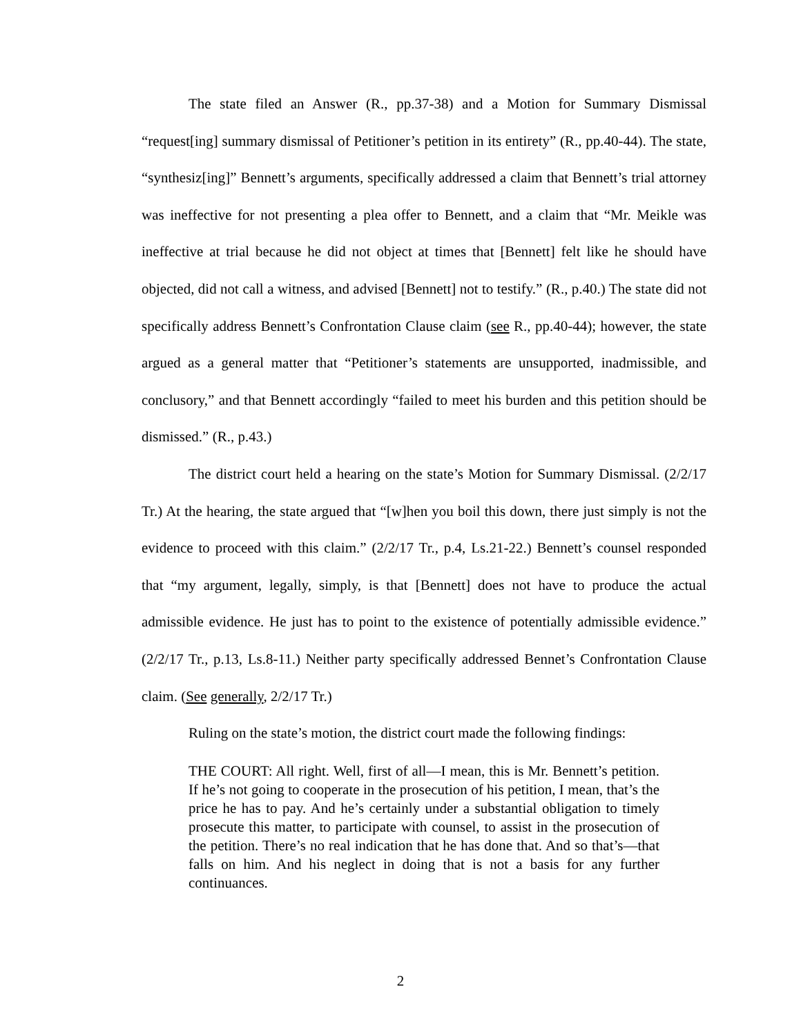The state filed an Answer (R., pp.37-38) and a Motion for Summary Dismissal “request[ing] summary dismissal of Petitioner’s petition in its entirety” (R., pp.40-44). The state, “synthesiz[ing]” Bennett’s arguments, specifically addressed a claim that Bennett’s trial attorney was ineffective for not presenting a plea offer to Bennett, and a claim that “Mr. Meikle was ineffective at trial because he did not object at times that [Bennett] felt like he should have objected, did not call a witness, and advised [Bennett] not to testify.” (R., p.40.) The state did not specifically address Bennett’s Confrontation Clause claim (see R., pp.40-44); however, the state argued as a general matter that “Petitioner’s statements are unsupported, inadmissible, and conclusory,” and that Bennett accordingly “failed to meet his burden and this petition should be dismissed.” (R., p.43.)
The district court held a hearing on the state’s Motion for Summary Dismissal. (2/2/17 Tr.) At the hearing, the state argued that “[w]hen you boil this down, there just simply is not the evidence to proceed with this claim.” (2/2/17 Tr., p.4, Ls.21-22.) Bennett’s counsel responded that “my argument, legally, simply, is that [Bennett] does not have to produce the actual admissible evidence. He just has to point to the existence of potentially admissible evidence.” (2/2/17 Tr., p.13, Ls.8-11.) Neither party specifically addressed Bennet’s Confrontation Clause claim. (See generally, 2/2/17 Tr.)
Ruling on the state’s motion, the district court made the following findings:
THE COURT: All right. Well, first of all—I mean, this is Mr. Bennett’s petition. If he’s not going to cooperate in the prosecution of his petition, I mean, that’s the price he has to pay. And he’s certainly under a substantial obligation to timely prosecute this matter, to participate with counsel, to assist in the prosecution of the petition. There’s no real indication that he has done that. And so that’s—that falls on him. And his neglect in doing that is not a basis for any further continuances.
2